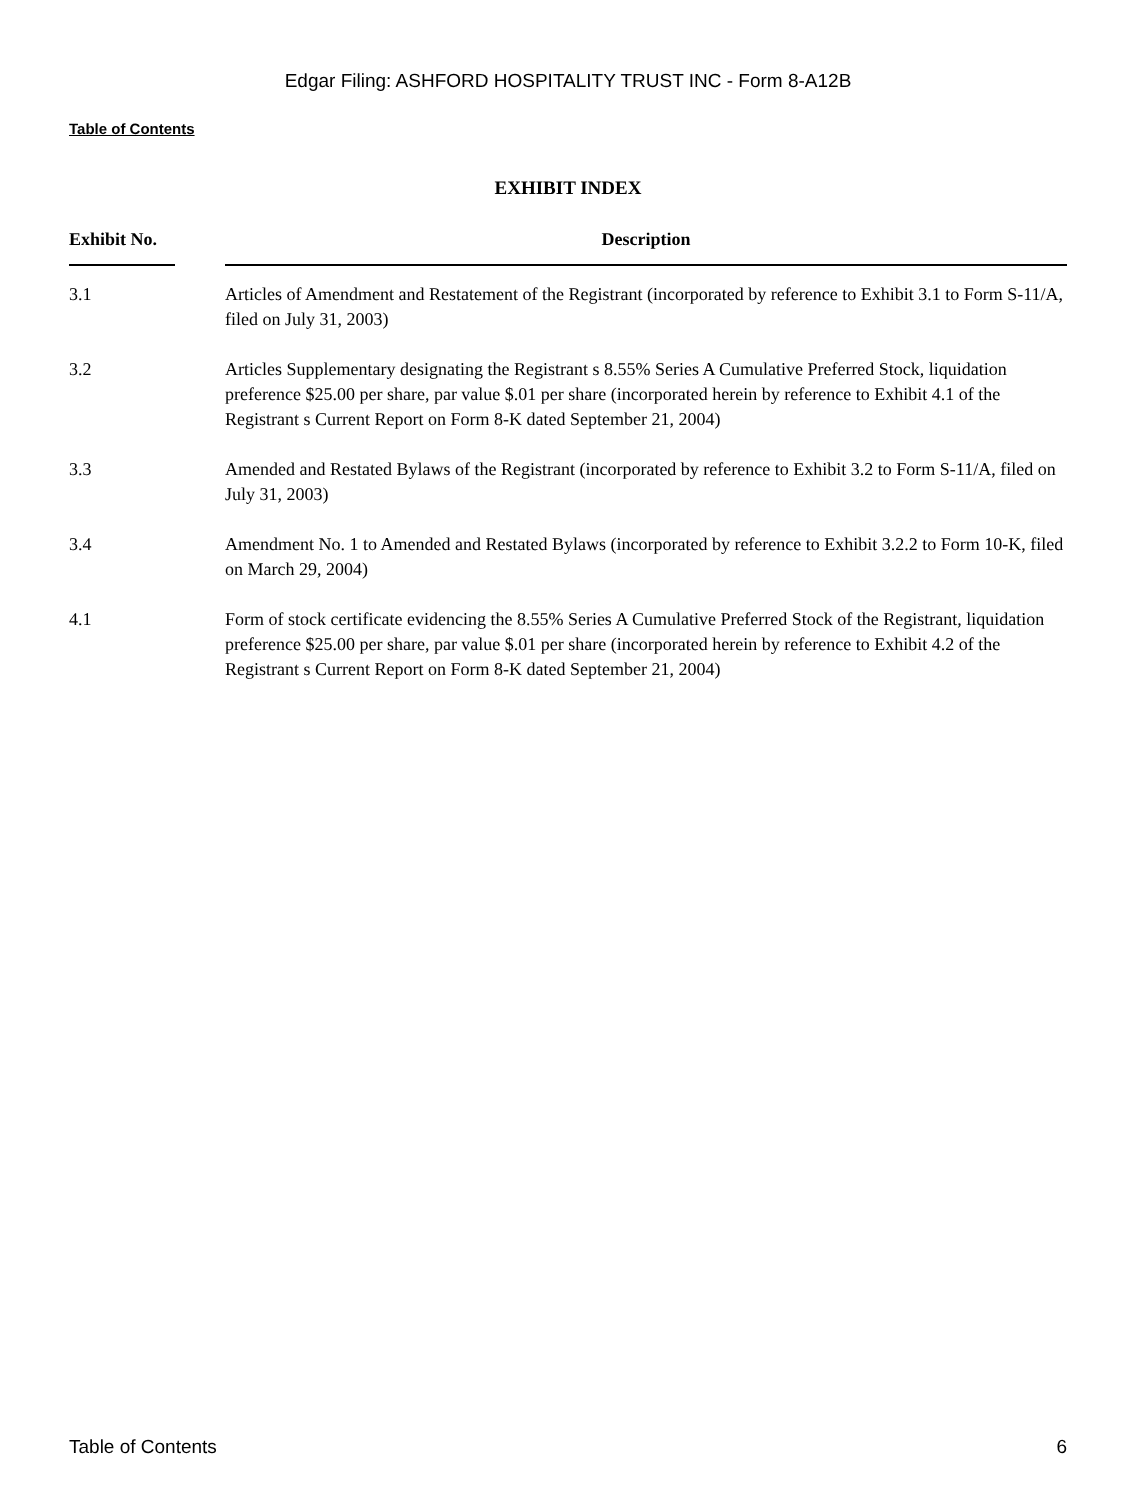Edgar Filing: ASHFORD HOSPITALITY TRUST INC - Form 8-A12B
Table of Contents
EXHIBIT INDEX
| Exhibit No. | | Description |
| --- | --- | --- |
| 3.1 | | Articles of Amendment and Restatement of the Registrant (incorporated by reference to Exhibit 3.1 to Form S-11/A, filed on July 31, 2003) |
| 3.2 | | Articles Supplementary designating the Registrant s 8.55% Series A Cumulative Preferred Stock, liquidation preference $25.00 per share, par value $.01 per share (incorporated herein by reference to Exhibit 4.1 of the Registrant s Current Report on Form 8-K dated September 21, 2004) |
| 3.3 | | Amended and Restated Bylaws of the Registrant (incorporated by reference to Exhibit 3.2 to Form S-11/A, filed on July 31, 2003) |
| 3.4 | | Amendment No. 1 to Amended and Restated Bylaws (incorporated by reference to Exhibit 3.2.2 to Form 10-K, filed on March 29, 2004) |
| 4.1 | | Form of stock certificate evidencing the 8.55% Series A Cumulative Preferred Stock of the Registrant, liquidation preference $25.00 per share, par value $.01 per share (incorporated herein by reference to Exhibit 4.2 of the Registrant s Current Report on Form 8-K dated September 21, 2004) |
Table of Contents 6